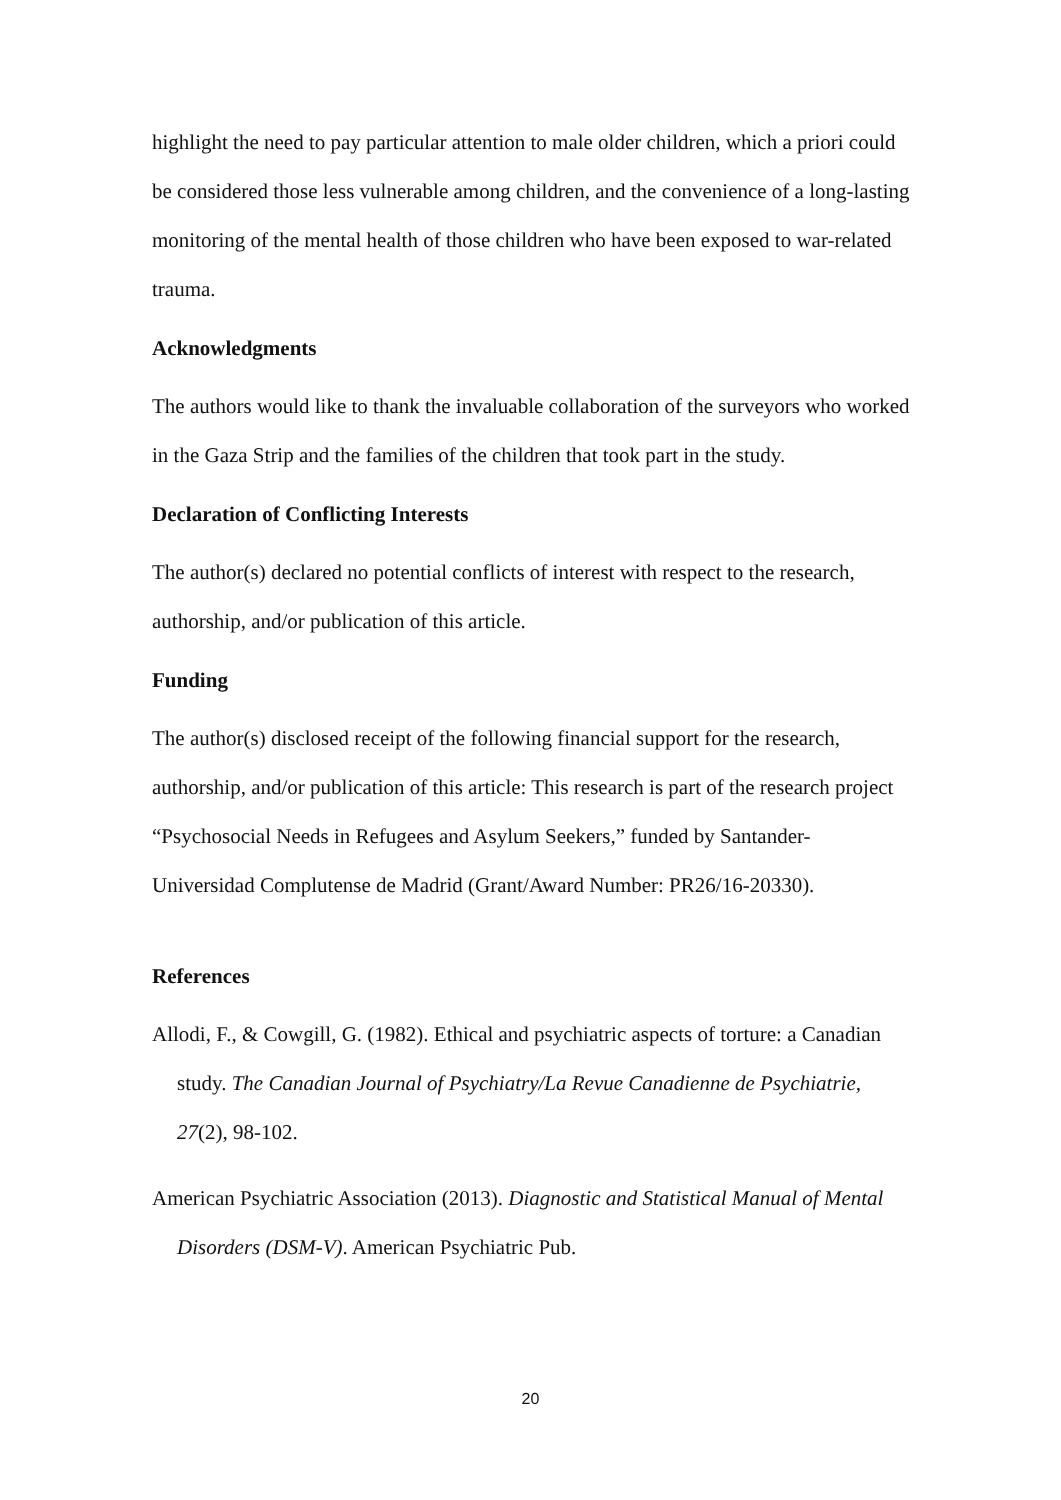highlight the need to pay particular attention to male older children, which a priori could be considered those less vulnerable among children, and the convenience of a long-lasting monitoring of the mental health of those children who have been exposed to war-related trauma.
Acknowledgments
The authors would like to thank the invaluable collaboration of the surveyors who worked in the Gaza Strip and the families of the children that took part in the study.
Declaration of Conflicting Interests
The author(s) declared no potential conflicts of interest with respect to the research, authorship, and/or publication of this article.
Funding
The author(s) disclosed receipt of the following financial support for the research, authorship, and/or publication of this article: This research is part of the research project “Psychosocial Needs in Refugees and Asylum Seekers,” funded by Santander-Universidad Complutense de Madrid (Grant/Award Number: PR26/16-20330).
References
Allodi, F., & Cowgill, G. (1982). Ethical and psychiatric aspects of torture: a Canadian study. The Canadian Journal of Psychiatry/La Revue Canadienne de Psychiatrie, 27(2), 98-102.
American Psychiatric Association (2013). Diagnostic and Statistical Manual of Mental Disorders (DSM-V). American Psychiatric Pub.
20